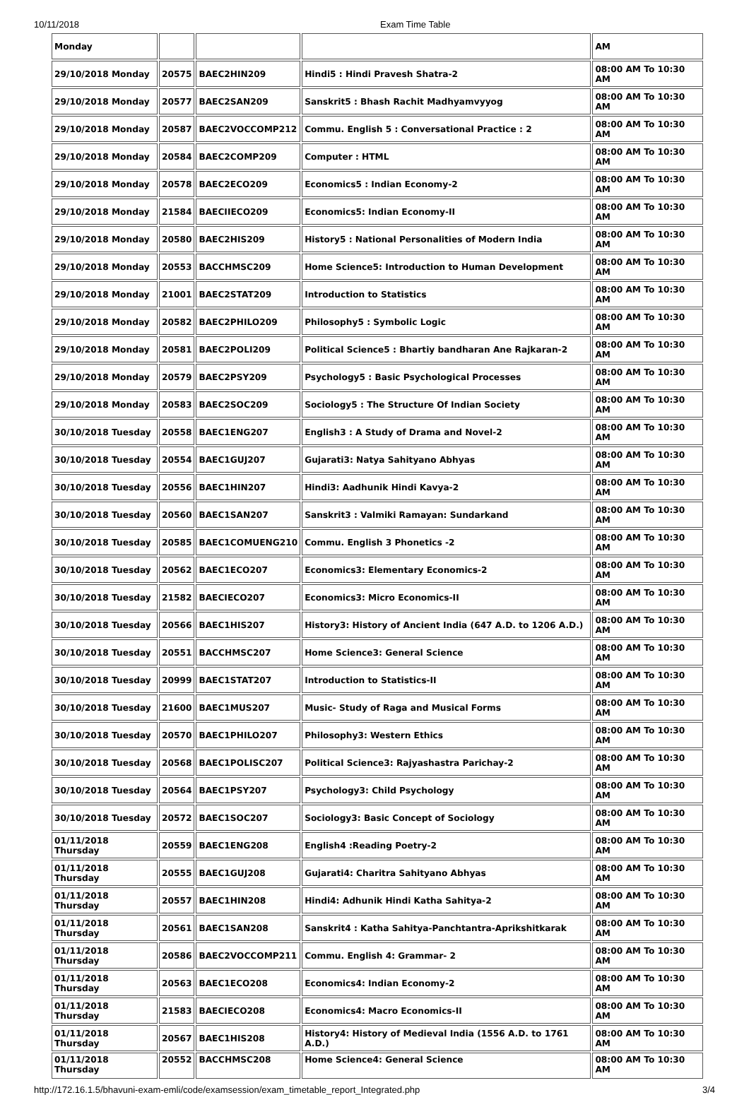10/11/2018 Exam Time Table
| Monday | | | | AM |
| 29/10/2018 Monday | 20575 | BAEC2HIN209 | Hindi5 : Hindi Pravesh Shatra-2 | 08:00 AM To 10:30 AM |
| 29/10/2018 Monday | 20577 | BAEC2SAN209 | Sanskrit5 : Bhash Rachit Madhyamvyyog | 08:00 AM To 10:30 AM |
| 29/10/2018 Monday | 20587 | BAEC2VOCCOMP212 | Commu. English 5 : Conversational Practice : 2 | 08:00 AM To 10:30 AM |
| 29/10/2018 Monday | 20584 | BAEC2COMP209 | Computer : HTML | 08:00 AM To 10:30 AM |
| 29/10/2018 Monday | 20578 | BAEC2ECO209 | Economics5 : Indian Economy-2 | 08:00 AM To 10:30 AM |
| 29/10/2018 Monday | 21584 | BAECIIECO209 | Economics5: Indian Economy-II | 08:00 AM To 10:30 AM |
| 29/10/2018 Monday | 20580 | BAEC2HIS209 | History5 : National Personalities of Modern India | 08:00 AM To 10:30 AM |
| 29/10/2018 Monday | 20553 | BACCHMSC209 | Home Science5: Introduction to Human Development | 08:00 AM To 10:30 AM |
| 29/10/2018 Monday | 21001 | BAEC2STAT209 | Introduction to Statistics | 08:00 AM To 10:30 AM |
| 29/10/2018 Monday | 20582 | BAEC2PHILO209 | Philosophy5 : Symbolic Logic | 08:00 AM To 10:30 AM |
| 29/10/2018 Monday | 20581 | BAEC2POLI209 | Political Science5 : Bhartiy bandharan Ane Rajkaran-2 | 08:00 AM To 10:30 AM |
| 29/10/2018 Monday | 20579 | BAEC2PSY209 | Psychology5 : Basic Psychological Processes | 08:00 AM To 10:30 AM |
| 29/10/2018 Monday | 20583 | BAEC2SOC209 | Sociology5 : The Structure Of Indian Society | 08:00 AM To 10:30 AM |
| 30/10/2018 Tuesday | 20558 | BAEC1ENG207 | English3 : A Study of Drama and Novel-2 | 08:00 AM To 10:30 AM |
| 30/10/2018 Tuesday | 20554 | BAEC1GUJ207 | Gujarati3: Natya Sahityano Abhyas | 08:00 AM To 10:30 AM |
| 30/10/2018 Tuesday | 20556 | BAEC1HIN207 | Hindi3: Aadhunik Hindi Kavya-2 | 08:00 AM To 10:30 AM |
| 30/10/2018 Tuesday | 20560 | BAEC1SAN207 | Sanskrit3 : Valmiki Ramayan: Sundarkand | 08:00 AM To 10:30 AM |
| 30/10/2018 Tuesday | 20585 | BAEC1COMUENG210 | Commu. English 3 Phonetics -2 | 08:00 AM To 10:30 AM |
| 30/10/2018 Tuesday | 20562 | BAEC1ECO207 | Economics3: Elementary Economics-2 | 08:00 AM To 10:30 AM |
| 30/10/2018 Tuesday | 21582 | BAECIECO207 | Economics3: Micro Economics-II | 08:00 AM To 10:30 AM |
| 30/10/2018 Tuesday | 20566 | BAEC1HIS207 | History3: History of Ancient India (647 A.D. to 1206 A.D.) | 08:00 AM To 10:30 AM |
| 30/10/2018 Tuesday | 20551 | BACCHMSC207 | Home Science3: General Science | 08:00 AM To 10:30 AM |
| 30/10/2018 Tuesday | 20999 | BAEC1STAT207 | Introduction to Statistics-II | 08:00 AM To 10:30 AM |
| 30/10/2018 Tuesday | 21600 | BAEC1MUS207 | Music- Study of Raga and Musical Forms | 08:00 AM To 10:30 AM |
| 30/10/2018 Tuesday | 20570 | BAEC1PHILO207 | Philosophy3: Western Ethics | 08:00 AM To 10:30 AM |
| 30/10/2018 Tuesday | 20568 | BAEC1POLISC207 | Political Science3: Rajyashastra Parichay-2 | 08:00 AM To 10:30 AM |
| 30/10/2018 Tuesday | 20564 | BAEC1PSY207 | Psychology3: Child Psychology | 08:00 AM To 10:30 AM |
| 30/10/2018 Tuesday | 20572 | BAEC1SOC207 | Sociology3: Basic Concept of Sociology | 08:00 AM To 10:30 AM |
| 01/11/2018 Thursday | 20559 | BAEC1ENG208 | English4 :Reading Poetry-2 | 08:00 AM To 10:30 AM |
| 01/11/2018 Thursday | 20555 | BAEC1GUJ208 | Gujarati4: Charitra Sahityano Abhyas | 08:00 AM To 10:30 AM |
| 01/11/2018 Thursday | 20557 | BAEC1HIN208 | Hindi4: Adhunik Hindi Katha Sahitya-2 | 08:00 AM To 10:30 AM |
| 01/11/2018 Thursday | 20561 | BAEC1SAN208 | Sanskrit4 : Katha Sahitya-Panchtantra-Aprikshitkarak | 08:00 AM To 10:30 AM |
| 01/11/2018 Thursday | 20586 | BAEC2VOCCOMP211 | Commu. English 4: Grammar- 2 | 08:00 AM To 10:30 AM |
| 01/11/2018 Thursday | 20563 | BAEC1ECO208 | Economics4: Indian Economy-2 | 08:00 AM To 10:30 AM |
| 01/11/2018 Thursday | 21583 | BAECIECO208 | Economics4: Macro Economics-II | 08:00 AM To 10:30 AM |
| 01/11/2018 Thursday | 20567 | BAEC1HIS208 | History4: History of Medieval India (1556 A.D. to 1761 A.D.) | 08:00 AM To 10:30 AM |
| 01/11/2018 Thursday | 20552 | BACCHMSC208 | Home Science4: General Science | 08:00 AM To 10:30 AM |
http://172.16.1.5/bhavuni-exam-emli/code/examsession/exam_timetable_report_Integrated.php
3/4